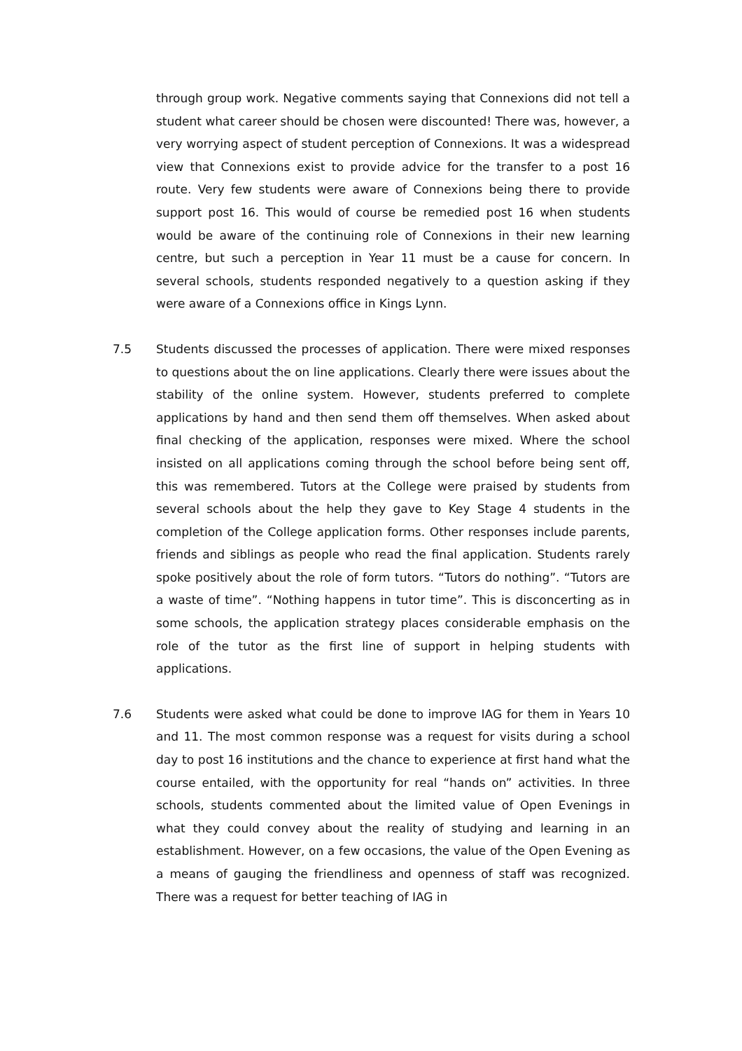through group work. Negative comments saying that Connexions did not tell a student what career should be chosen were discounted! There was, however, a very worrying aspect of student perception of Connexions. It was a widespread view that Connexions exist to provide advice for the transfer to a post 16 route. Very few students were aware of Connexions being there to provide support post 16. This would of course be remedied post 16 when students would be aware of the continuing role of Connexions in their new learning centre, but such a perception in Year 11 must be a cause for concern. In several schools, students responded negatively to a question asking if they were aware of a Connexions office in Kings Lynn.
7.5 Students discussed the processes of application. There were mixed responses to questions about the on line applications. Clearly there were issues about the stability of the online system. However, students preferred to complete applications by hand and then send them off themselves. When asked about final checking of the application, responses were mixed. Where the school insisted on all applications coming through the school before being sent off, this was remembered. Tutors at the College were praised by students from several schools about the help they gave to Key Stage 4 students in the completion of the College application forms. Other responses include parents, friends and siblings as people who read the final application. Students rarely spoke positively about the role of form tutors. “Tutors do nothing”. “Tutors are a waste of time”. “Nothing happens in tutor time”. This is disconcerting as in some schools, the application strategy places considerable emphasis on the role of the tutor as the first line of support in helping students with applications.
7.6 Students were asked what could be done to improve IAG for them in Years 10 and 11. The most common response was a request for visits during a school day to post 16 institutions and the chance to experience at first hand what the course entailed, with the opportunity for real “hands on” activities. In three schools, students commented about the limited value of Open Evenings in what they could convey about the reality of studying and learning in an establishment. However, on a few occasions, the value of the Open Evening as a means of gauging the friendliness and openness of staff was recognized. There was a request for better teaching of IAG in